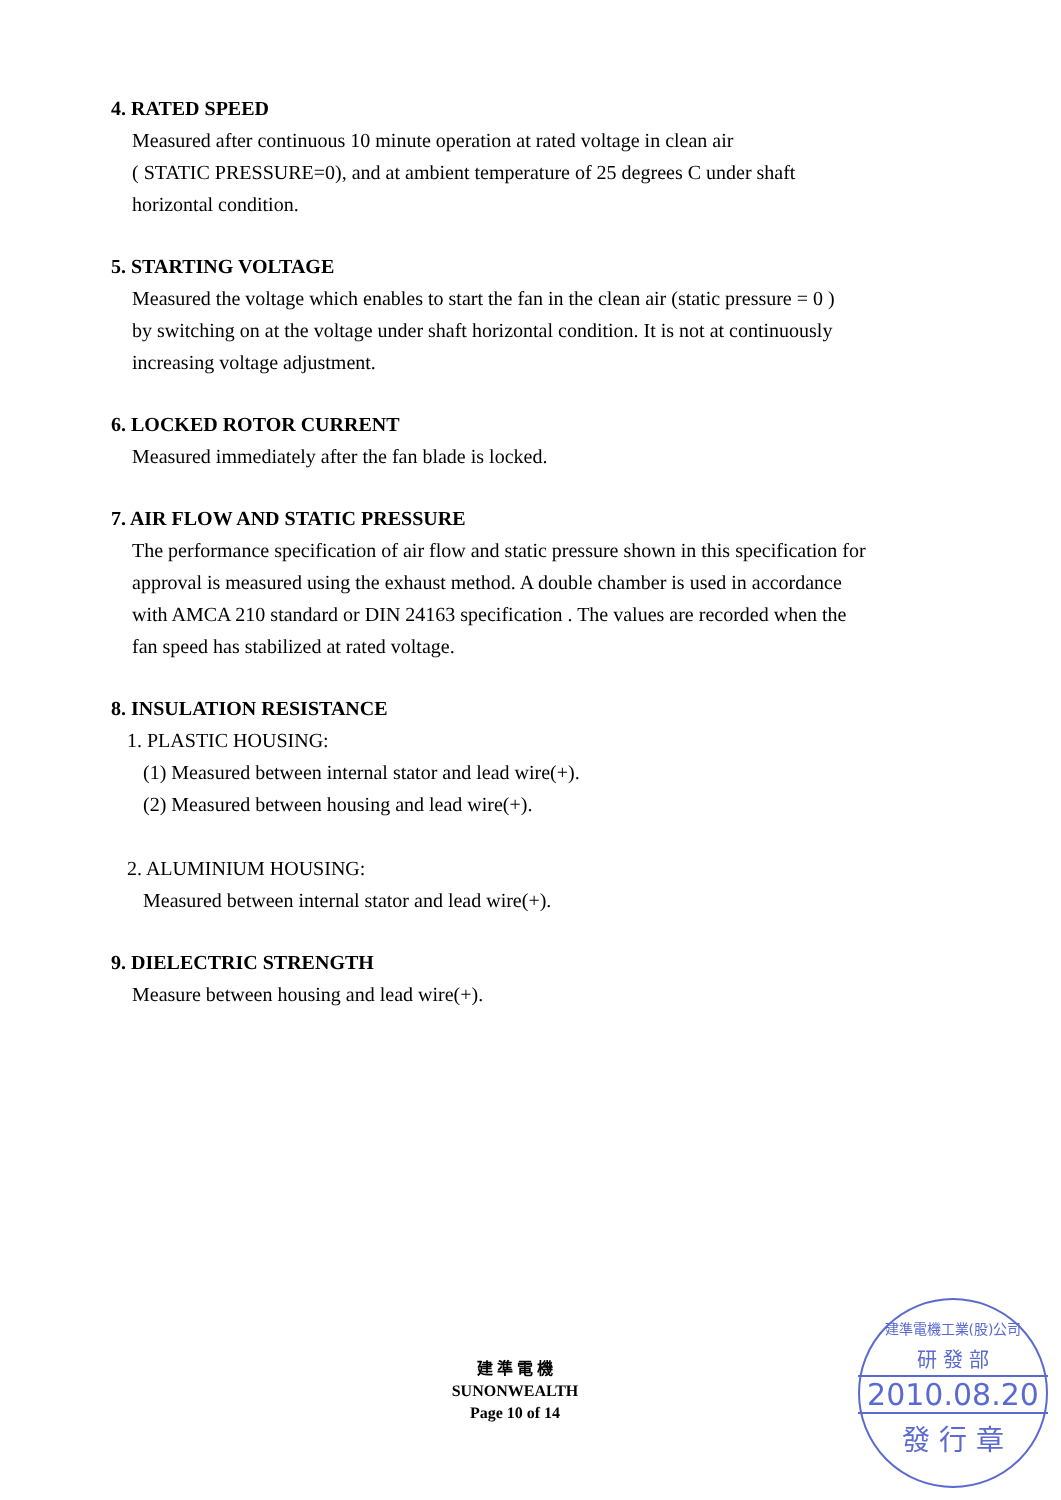4. RATED SPEED
Measured after continuous 10 minute operation at rated voltage in clean air
( STATIC PRESSURE=0), and at ambient temperature of 25 degrees C under shaft
horizontal condition.
5. STARTING VOLTAGE
Measured the voltage which enables to start the fan in the clean air (static pressure = 0 )
by switching on at the voltage under shaft horizontal condition. It is not at continuously
increasing voltage adjustment.
6. LOCKED ROTOR CURRENT
Measured immediately after the fan blade is locked.
7. AIR FLOW AND STATIC PRESSURE
The performance specification of air flow and static pressure shown in this specification for
approval is measured using the exhaust method. A double chamber is used in accordance
with AMCA 210 standard or DIN 24163 specification . The values are recorded when the
fan speed has stabilized at rated voltage.
8. INSULATION RESISTANCE
1. PLASTIC HOUSING:
(1) Measured between internal stator and lead wire(+).
(2) Measured between housing and lead wire(+).
2. ALUMINIUM HOUSING:
Measured between internal stator and lead wire(+).
9. DIELECTRIC STRENGTH
Measure between housing and lead wire(+).
建 準 電 機
SUNONWEALTH
Page 10 of 14
建準電機工業(股)公司
研 發 部
2010.08.20
發 行 章